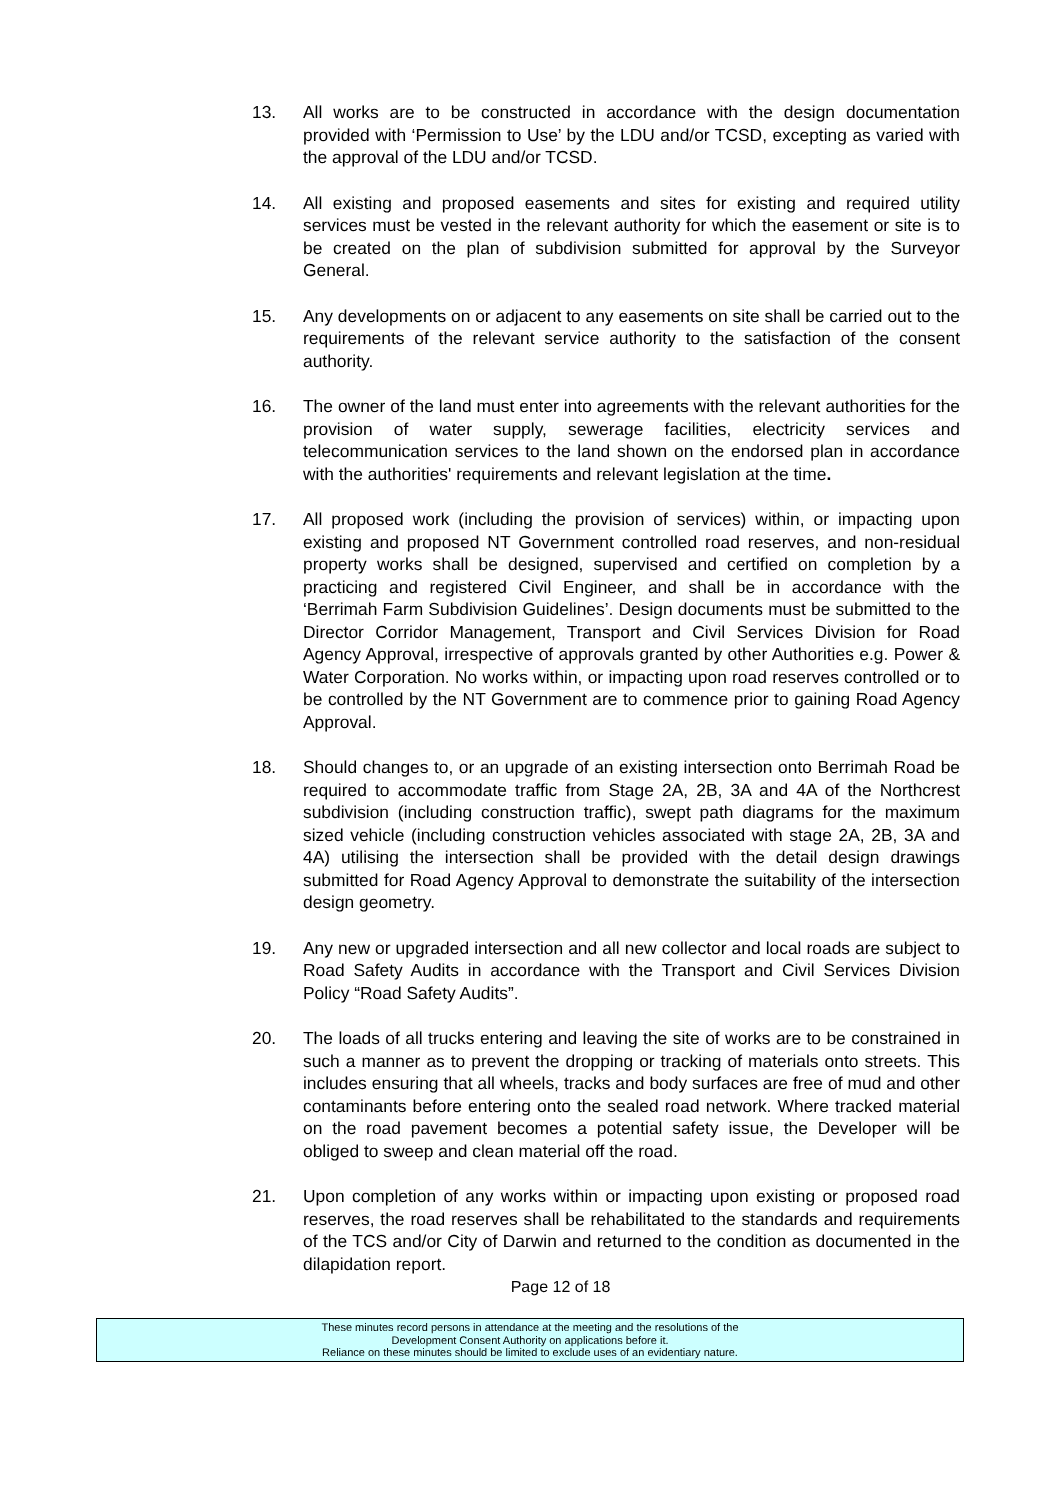13. All works are to be constructed in accordance with the design documentation provided with ‘Permission to Use’ by the LDU and/or TCSD, excepting as varied with the approval of the LDU and/or TCSD.
14. All existing and proposed easements and sites for existing and required utility services must be vested in the relevant authority for which the easement or site is to be created on the plan of subdivision submitted for approval by the Surveyor General.
15. Any developments on or adjacent to any easements on site shall be carried out to the requirements of the relevant service authority to the satisfaction of the consent authority.
16. The owner of the land must enter into agreements with the relevant authorities for the provision of water supply, sewerage facilities, electricity services and telecommunication services to the land shown on the endorsed plan in accordance with the authorities' requirements and relevant legislation at the time.
17. All proposed work (including the provision of services) within, or impacting upon existing and proposed NT Government controlled road reserves, and non-residual property works shall be designed, supervised and certified on completion by a practicing and registered Civil Engineer, and shall be in accordance with the ‘Berrimah Farm Subdivision Guidelines’. Design documents must be submitted to the Director Corridor Management, Transport and Civil Services Division for Road Agency Approval, irrespective of approvals granted by other Authorities e.g. Power & Water Corporation. No works within, or impacting upon road reserves controlled or to be controlled by the NT Government are to commence prior to gaining Road Agency Approval.
18. Should changes to, or an upgrade of an existing intersection onto Berrimah Road be required to accommodate traffic from Stage 2A, 2B, 3A and 4A of the Northcrest subdivision (including construction traffic), swept path diagrams for the maximum sized vehicle (including construction vehicles associated with stage 2A, 2B, 3A and 4A) utilising the intersection shall be provided with the detail design drawings submitted for Road Agency Approval to demonstrate the suitability of the intersection design geometry.
19. Any new or upgraded intersection and all new collector and local roads are subject to Road Safety Audits in accordance with the Transport and Civil Services Division Policy “Road Safety Audits”.
20. The loads of all trucks entering and leaving the site of works are to be constrained in such a manner as to prevent the dropping or tracking of materials onto streets. This includes ensuring that all wheels, tracks and body surfaces are free of mud and other contaminants before entering onto the sealed road network. Where tracked material on the road pavement becomes a potential safety issue, the Developer will be obliged to sweep and clean material off the road.
21. Upon completion of any works within or impacting upon existing or proposed road reserves, the road reserves shall be rehabilitated to the standards and requirements of the TCS and/or City of Darwin and returned to the condition as documented in the dilapidation report.
Page 12 of 18
These minutes record persons in attendance at the meeting and the resolutions of the
Development Consent Authority on applications before it.
Reliance on these minutes should be limited to exclude uses of an evidentiary nature.